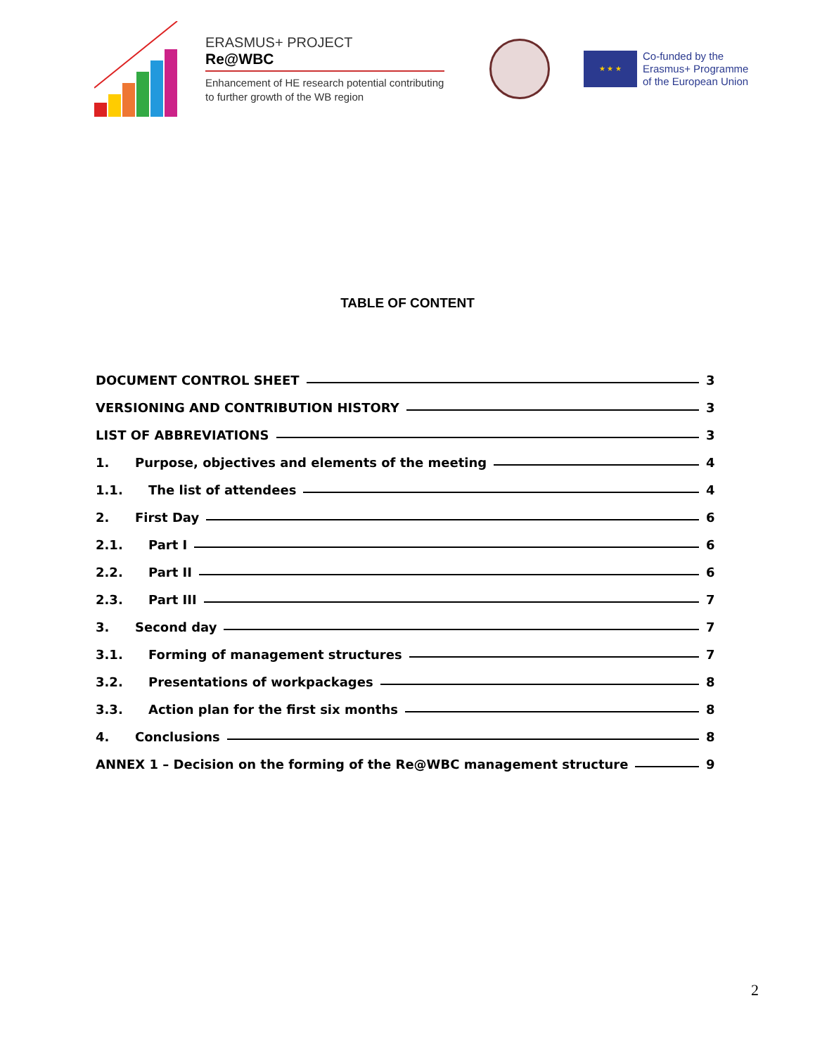ERASMUS+ PROJECT
Re@WBC
Enhancement of HE research potential contributing to further growth of the WB region
★ ★ ★
Co-funded by the
Erasmus+ Programme
of the European Union
TABLE OF CONTENT
DOCUMENT CONTROL SHEET 3
VERSIONING AND CONTRIBUTION HISTORY 3
LIST OF ABBREVIATIONS 3
1. Purpose, objectives and elements of the meeting 4
1.1. The list of attendees 4
2. First Day 6
2.1. Part I 6
2.2. Part II 6
2.3. Part III 7
3. Second day 7
3.1. Forming of management structures 7
3.2. Presentations of workpackages 8
3.3. Action plan for the first six months 8
4. Conclusions 8
ANNEX 1 – Decision on the forming of the Re@WBC management structure 9
2